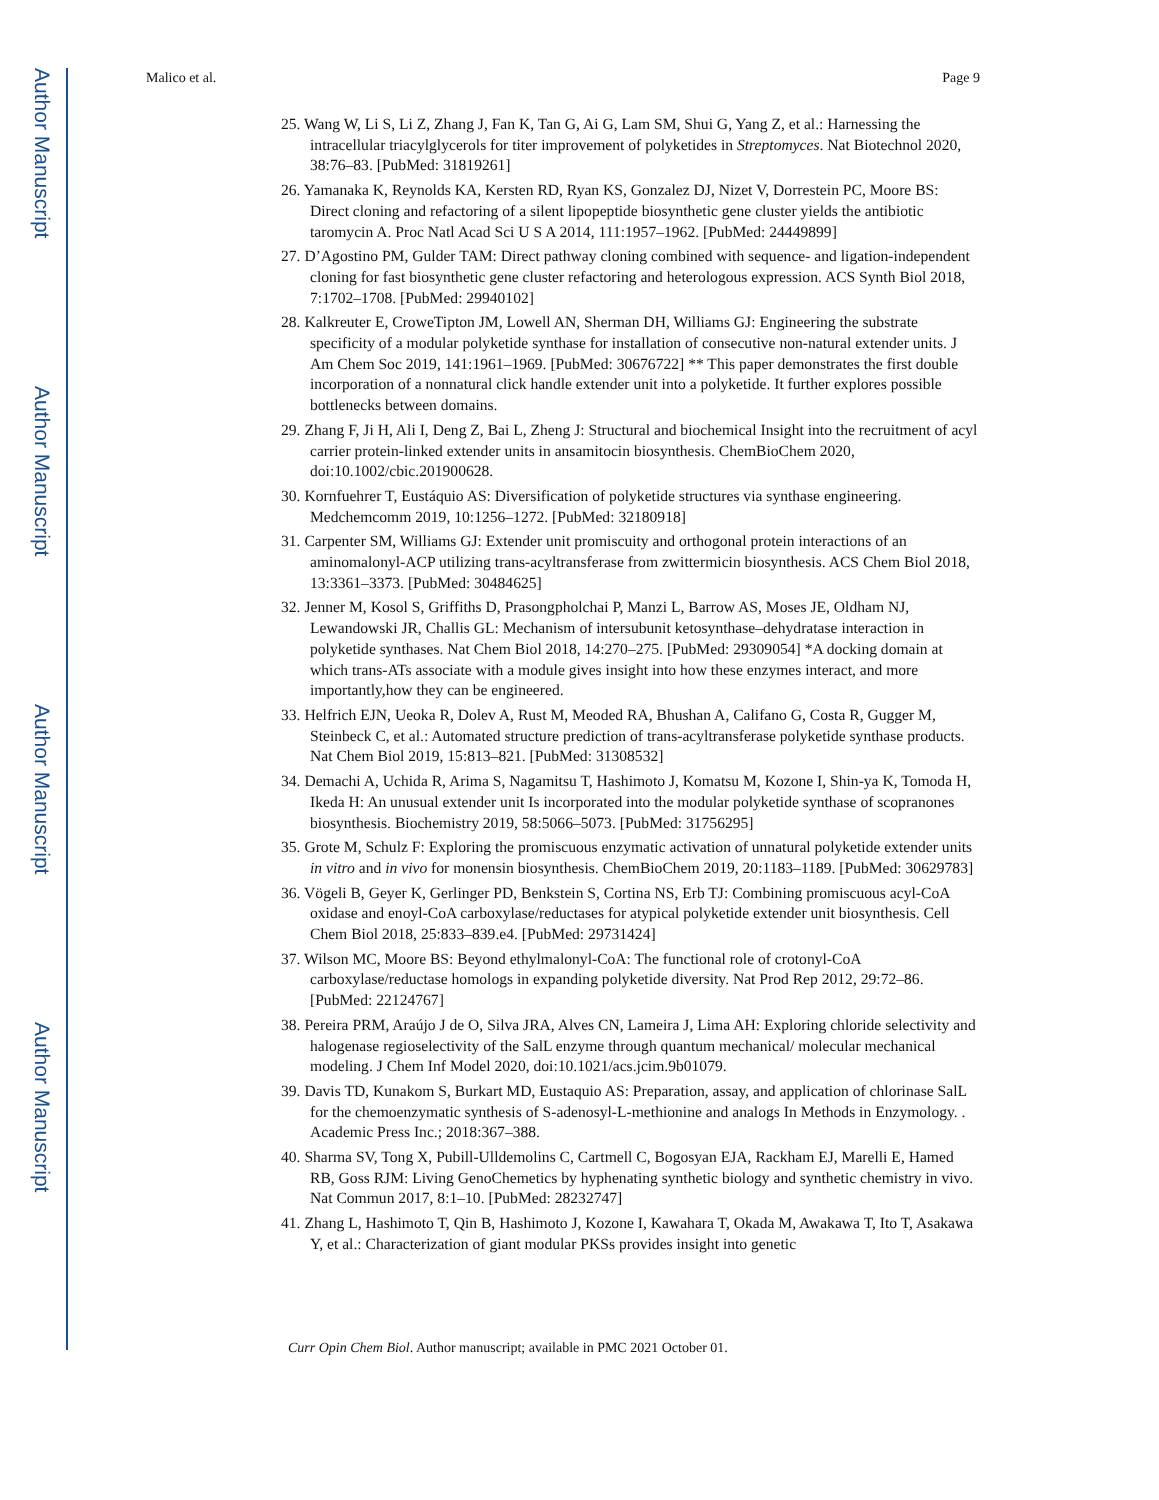Author Manuscript
Author Manuscript
Author Manuscript
Author Manuscript
Malico et al. Page 9
25. Wang W, Li S, Li Z, Zhang J, Fan K, Tan G, Ai G, Lam SM, Shui G, Yang Z, et al.: Harnessing the intracellular triacylglycerols for titer improvement of polyketides in Streptomyces. Nat Biotechnol 2020, 38:76–83. [PubMed: 31819261]
26. Yamanaka K, Reynolds KA, Kersten RD, Ryan KS, Gonzalez DJ, Nizet V, Dorrestein PC, Moore BS: Direct cloning and refactoring of a silent lipopeptide biosynthetic gene cluster yields the antibiotic taromycin A. Proc Natl Acad Sci U S A 2014, 111:1957–1962. [PubMed: 24449899]
27. D’Agostino PM, Gulder TAM: Direct pathway cloning combined with sequence- and ligation-independent cloning for fast biosynthetic gene cluster refactoring and heterologous expression. ACS Synth Biol 2018, 7:1702–1708. [PubMed: 29940102]
28. Kalkreuter E, CroweTipton JM, Lowell AN, Sherman DH, Williams GJ: Engineering the substrate specificity of a modular polyketide synthase for installation of consecutive non-natural extender units. J Am Chem Soc 2019, 141:1961–1969. [PubMed: 30676722] ** This paper demonstrates the first double incorporation of a nonnatural click handle extender unit into a polyketide. It further explores possible bottlenecks between domains.
29. Zhang F, Ji H, Ali I, Deng Z, Bai L, Zheng J: Structural and biochemical Insight into the recruitment of acyl carrier protein-linked extender units in ansamitocin biosynthesis. ChemBioChem 2020, doi:10.1002/cbic.201900628.
30. Kornfuehrer T, Eustáquio AS: Diversification of polyketide structures via synthase engineering. Medchemcomm 2019, 10:1256–1272. [PubMed: 32180918]
31. Carpenter SM, Williams GJ: Extender unit promiscuity and orthogonal protein interactions of an aminomalonyl-ACP utilizing trans-acyltransferase from zwittermicin biosynthesis. ACS Chem Biol 2018, 13:3361–3373. [PubMed: 30484625]
32. Jenner M, Kosol S, Griffiths D, Prasongpholchai P, Manzi L, Barrow AS, Moses JE, Oldham NJ, Lewandowski JR, Challis GL: Mechanism of intersubunit ketosynthase–dehydratase interaction in polyketide synthases. Nat Chem Biol 2018, 14:270–275. [PubMed: 29309054] *A docking domain at which trans-ATs associate with a module gives insight into how these enzymes interact, and more importantly,how they can be engineered.
33. Helfrich EJN, Ueoka R, Dolev A, Rust M, Meoded RA, Bhushan A, Califano G, Costa R, Gugger M, Steinbeck C, et al.: Automated structure prediction of trans-acyltransferase polyketide synthase products. Nat Chem Biol 2019, 15:813–821. [PubMed: 31308532]
34. Demachi A, Uchida R, Arima S, Nagamitsu T, Hashimoto J, Komatsu M, Kozone I, Shin-ya K, Tomoda H, Ikeda H: An unusual extender unit Is incorporated into the modular polyketide synthase of scopranones biosynthesis. Biochemistry 2019, 58:5066–5073. [PubMed: 31756295]
35. Grote M, Schulz F: Exploring the promiscuous enzymatic activation of unnatural polyketide extender units in vitro and in vivo for monensin biosynthesis. ChemBioChem 2019, 20:1183–1189. [PubMed: 30629783]
36. Vögeli B, Geyer K, Gerlinger PD, Benkstein S, Cortina NS, Erb TJ: Combining promiscuous acyl-CoA oxidase and enoyl-CoA carboxylase/reductases for atypical polyketide extender unit biosynthesis. Cell Chem Biol 2018, 25:833–839.e4. [PubMed: 29731424]
37. Wilson MC, Moore BS: Beyond ethylmalonyl-CoA: The functional role of crotonyl-CoA carboxylase/reductase homologs in expanding polyketide diversity. Nat Prod Rep 2012, 29:72–86. [PubMed: 22124767]
38. Pereira PRM, Araújo J de O, Silva JRA, Alves CN, Lameira J, Lima AH: Exploring chloride selectivity and halogenase regioselectivity of the SalL enzyme through quantum mechanical/ molecular mechanical modeling. J Chem Inf Model 2020, doi:10.1021/acs.jcim.9b01079.
39. Davis TD, Kunakom S, Burkart MD, Eustaquio AS: Preparation, assay, and application of chlorinase SalL for the chemoenzymatic synthesis of S-adenosyl-L-methionine and analogs In Methods in Enzymology. . Academic Press Inc.; 2018:367–388.
40. Sharma SV, Tong X, Pubill-Ulldemolins C, Cartmell C, Bogosyan EJA, Rackham EJ, Marelli E, Hamed RB, Goss RJM: Living GenoChemetics by hyphenating synthetic biology and synthetic chemistry in vivo. Nat Commun 2017, 8:1–10. [PubMed: 28232747]
41. Zhang L, Hashimoto T, Qin B, Hashimoto J, Kozone I, Kawahara T, Okada M, Awakawa T, Ito T, Asakawa Y, et al.: Characterization of giant modular PKSs provides insight into genetic
Curr Opin Chem Biol. Author manuscript; available in PMC 2021 October 01.